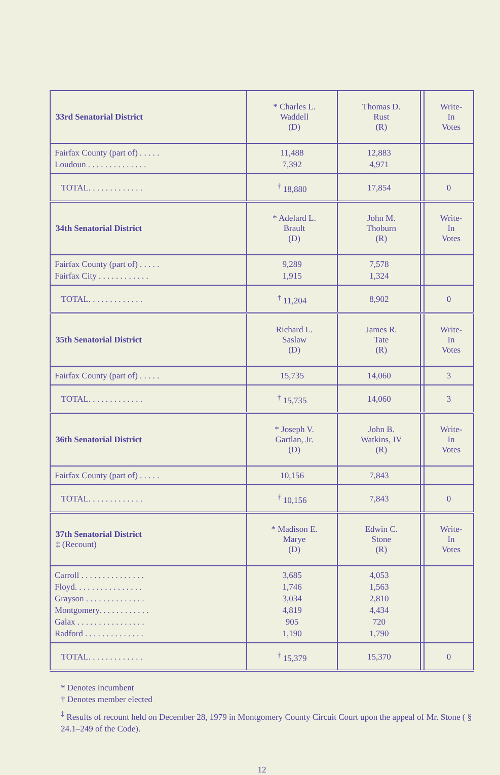| 33rd Senatorial District | * Charles L. Waddell (D) | Thomas D. Rust (R) | | Write- In Votes |
| Fairfax County (part of) . . . . . Loudoun . . . . . . . . . . . . . . | 11,488 7,392 | 12,883 4,971 | | |
| TOTAL. . . . . . . . . . . . . | <sup>†</sup> 18,880 | 17,854 | | 0 |
| 34th Senatorial District | * Adelard L. Brault (D) | John M. Thoburn (R) | | Write- In Votes |
| Fairfax County (part of) . . . . . Fairfax City . . . . . . . . . . . . | 9,289 1,915 | 7,578 1,324 | | |
| TOTAL. . . . . . . . . . . . . | <sup>†</sup> 11,204 | 8,902 | | 0 |
| 35th Senatorial District | Richard L. Saslaw (D) | James R. Tate (R) | | Write- In Votes |
| Fairfax County (part of) . . . . . | 15,735 | 14,060 | | 3 |
| TOTAL. . . . . . . . . . . . . | <sup>†</sup> 15,735 | 14,060 | | 3 |
| 36th Senatorial District | * Joseph V. Gartlan, Jr. (D) | John B. Watkins, IV (R) | | Write- In Votes |
| Fairfax County (part of) . . . . . | 10,156 | 7,843 | | |
| TOTAL. . . . . . . . . . . . . | <sup>†</sup> 10,156 | 7,843 | | 0 |
| 37th Senatorial District ‡ (Recount) | * Madison E. Marye (D) | Edwin C. Stone (R) | | Write- In Votes |
| Carroll . . . . . . . . . . . . . . . Floyd. . . . . . . . . . . . . . . . Grayson . . . . . . . . . . . . . . Montgomery. . . . . . . . . . . . Galax . . . . . . . . . . . . . . . . Radford . . . . . . . . . . . . . . | 3,685 1,746 3,034 4,819 905 1,190 | 4,053 1,563 2,810 4,434 720 1,790 | | |
| TOTAL. . . . . . . . . . . . . | <sup>†</sup> 15,379 | 15,370 | | 0 |
* Denotes incumbent
† Denotes member elected
<sup>‡</sup> Results of recount held on December 28, 1979 in Montgomery County Circuit Court upon the appeal of Mr. Stone ( § 24.1–249 of the Code).
12